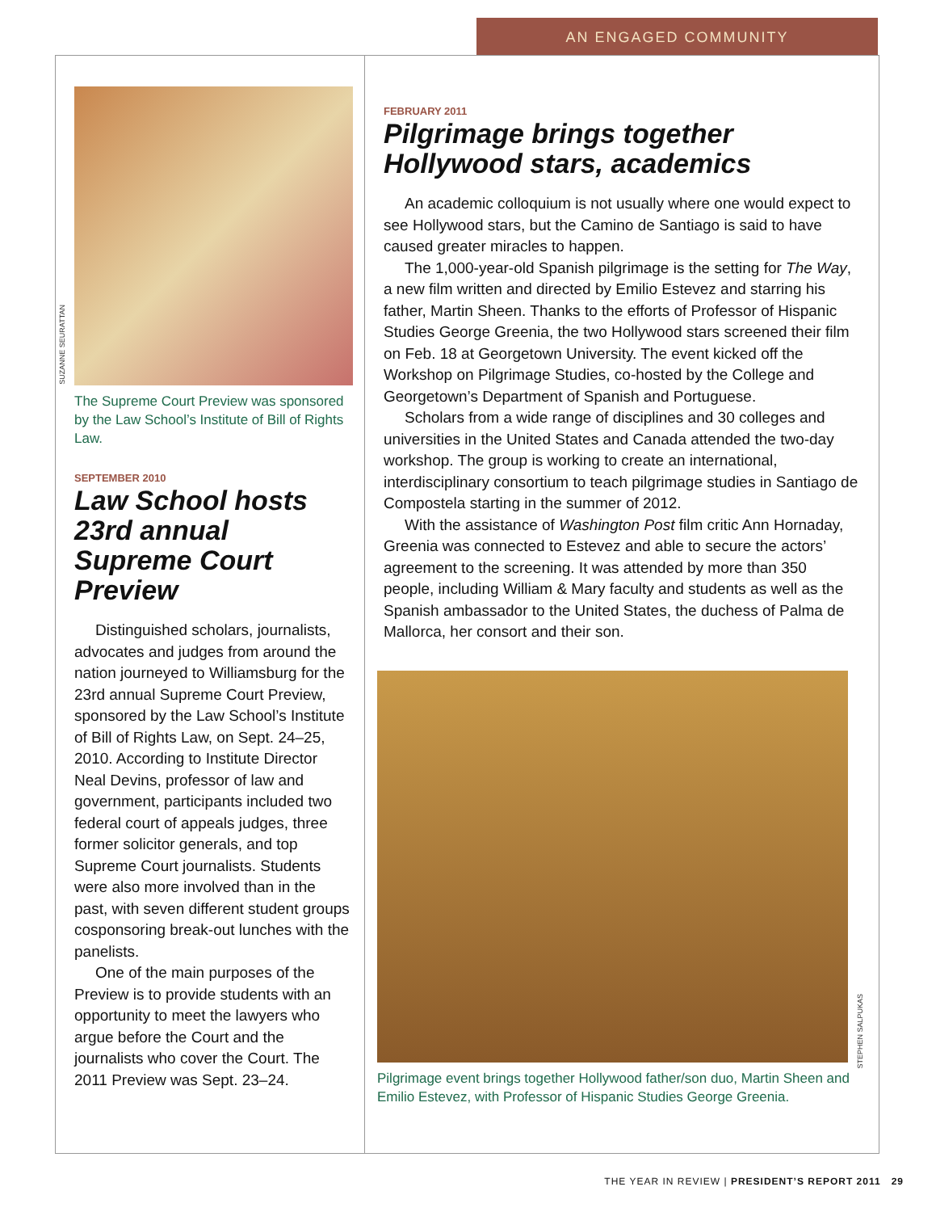AN ENGAGED COMMUNITY
SUZANNE SEURATTAN
The Supreme Court Preview was sponsored by the Law School’s Institute of Bill of Rights Law.
SEPTEMBER 2010
Law School hosts 23rd annual Supreme Court Preview
Distinguished scholars, journalists, advocates and judges from around the nation journeyed to Williamsburg for the 23rd annual Supreme Court Preview, sponsored by the Law School’s Institute of Bill of Rights Law, on Sept. 24–25, 2010. According to Institute Director Neal Devins, professor of law and government, participants included two federal court of appeals judges, three former solicitor generals, and top Supreme Court journalists. Students were also more involved than in the past, with seven different student groups cosponsoring break-out lunches with the panelists.
One of the main purposes of the Preview is to provide students with an opportunity to meet the lawyers who argue before the Court and the journalists who cover the Court. The 2011 Preview was Sept. 23–24.
FEBRUARY 2011
Pilgrimage brings together Hollywood stars, academics
An academic colloquium is not usually where one would expect to see Hollywood stars, but the Camino de Santiago is said to have caused greater miracles to happen.
The 1,000-year-old Spanish pilgrimage is the setting for The Way, a new film written and directed by Emilio Estevez and starring his father, Martin Sheen. Thanks to the efforts of Professor of Hispanic Studies George Greenia, the two Hollywood stars screened their film on Feb. 18 at Georgetown University. The event kicked off the Workshop on Pilgrimage Studies, co-hosted by the College and Georgetown’s Department of Spanish and Portuguese.
Scholars from a wide range of disciplines and 30 colleges and universities in the United States and Canada attended the two-day workshop. The group is working to create an international, interdisciplinary consortium to teach pilgrimage studies in Santiago de Compostela starting in the summer of 2012.
With the assistance of Washington Post film critic Ann Hornaday, Greenia was connected to Estevez and able to secure the actors’ agreement to the screening. It was attended by more than 350 people, including William & Mary faculty and students as well as the Spanish ambassador to the United States, the duchess of Palma de Mallorca, her consort and their son.
STEPHEN SALPUKAS
Pilgrimage event brings together Hollywood father/son duo, Martin Sheen and Emilio Estevez, with Professor of Hispanic Studies George Greenia.
THE YEAR IN REVIEW | PRESIDENT’S REPORT 2011 29